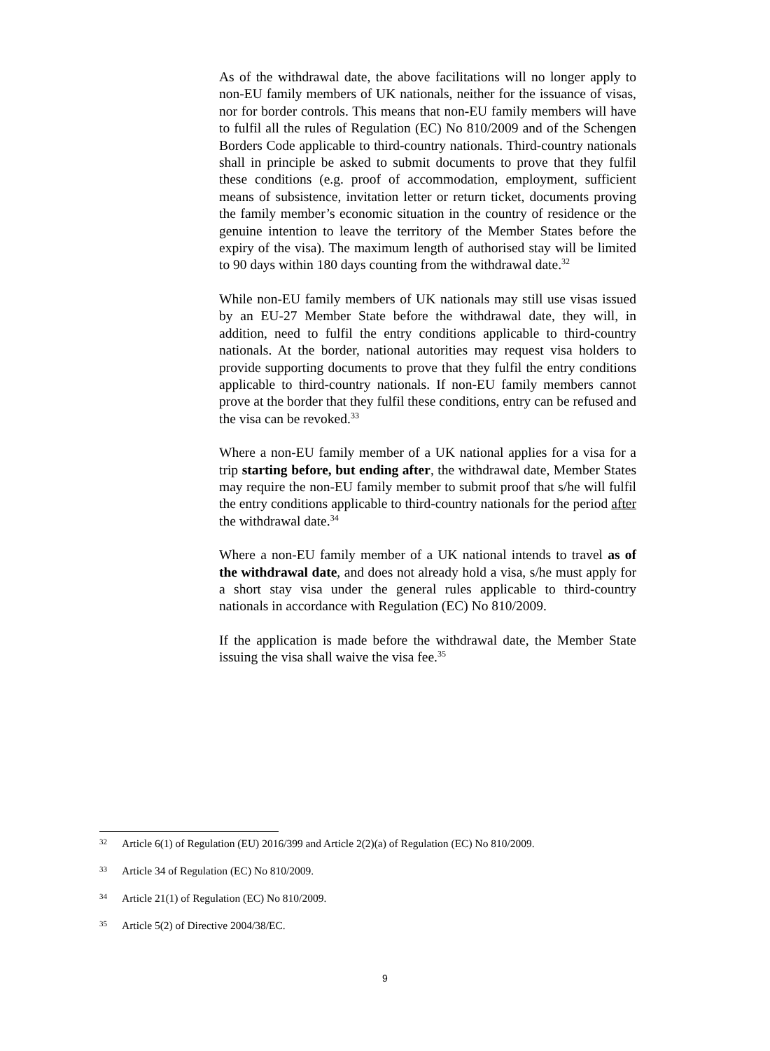As of the withdrawal date, the above facilitations will no longer apply to non-EU family members of UK nationals, neither for the issuance of visas, nor for border controls. This means that non-EU family members will have to fulfil all the rules of Regulation (EC) No 810/2009 and of the Schengen Borders Code applicable to third-country nationals. Third-country nationals shall in principle be asked to submit documents to prove that they fulfil these conditions (e.g. proof of accommodation, employment, sufficient means of subsistence, invitation letter or return ticket, documents proving the family member’s economic situation in the country of residence or the genuine intention to leave the territory of the Member States before the expiry of the visa). The maximum length of authorised stay will be limited to 90 days within 180 days counting from the withdrawal date.<sup>32</sup>
While non-EU family members of UK nationals may still use visas issued by an EU-27 Member State before the withdrawal date, they will, in addition, need to fulfil the entry conditions applicable to third-country nationals. At the border, national autorities may request visa holders to provide supporting documents to prove that they fulfil the entry conditions applicable to third-country nationals. If non-EU family members cannot prove at the border that they fulfil these conditions, entry can be refused and the visa can be revoked.<sup>33</sup>
Where a non-EU family member of a UK national applies for a visa for a trip starting before, but ending after, the withdrawal date, Member States may require the non-EU family member to submit proof that s/he will fulfil the entry conditions applicable to third-country nationals for the period after the withdrawal date.<sup>34</sup>
Where a non-EU family member of a UK national intends to travel as of the withdrawal date, and does not already hold a visa, s/he must apply for a short stay visa under the general rules applicable to third-country nationals in accordance with Regulation (EC) No 810/2009.
If the application is made before the withdrawal date, the Member State issuing the visa shall waive the visa fee.<sup>35</sup>
32 Article 6(1) of Regulation (EU) 2016/399 and Article 2(2)(a) of Regulation (EC) No 810/2009.
33 Article 34 of Regulation (EC) No 810/2009.
34 Article 21(1) of Regulation (EC) No 810/2009.
35 Article 5(2) of Directive 2004/38/EC.
9